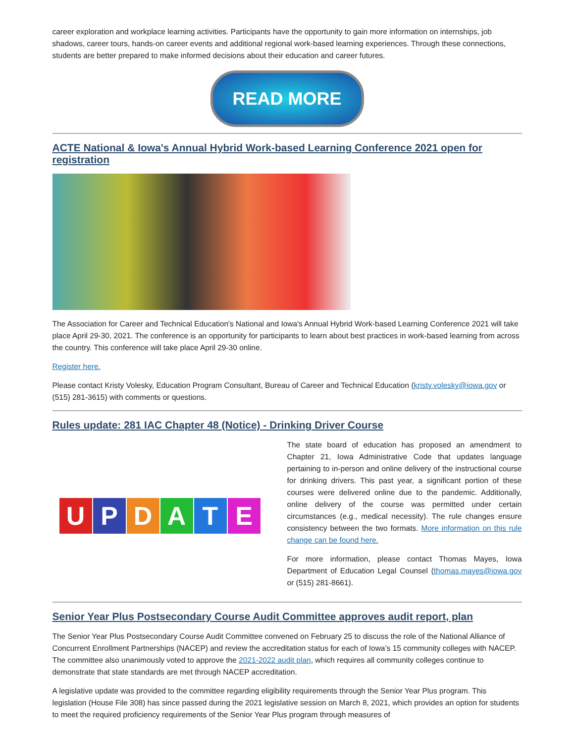career exploration and workplace learning activities. Participants have the opportunity to gain more information on internships, job shadows, career tours, hands-on career events and additional regional work-based learning experiences. Through these connections, students are better prepared to make informed decisions about their education and career futures.
READ MORE
ACTE National & Iowa's Annual Hybrid Work-based Learning Conference 2021 open for registration
The Association for Career and Technical Education's National and Iowa's Annual Hybrid Work-based Learning Conference 2021 will take place April 29-30, 2021. The conference is an opportunity for participants to learn about best practices in work-based learning from across the country. This conference will take place April 29-30 online.
Register here.
Please contact Kristy Volesky, Education Program Consultant, Bureau of Career and Technical Education (kristy.volesky@iowa.gov or (515) 281-3615) with comments or questions.
Rules update: 281 IAC Chapter 48 (Notice) - Drinking Driver Course
UPDATE
The state board of education has proposed an amendment to Chapter 21, Iowa Administrative Code that updates language pertaining to in-person and online delivery of the instructional course for drinking drivers. This past year, a significant portion of these courses were delivered online due to the pandemic. Additionally, online delivery of the course was permitted under certain circumstances (e.g., medical necessity). The rule changes ensure consistency between the two formats. More information on this rule change can be found here.
For more information, please contact Thomas Mayes, Iowa Department of Education Legal Counsel (thomas.mayes@iowa.gov or (515) 281-8661).
Senior Year Plus Postsecondary Course Audit Committee approves audit report, plan
The Senior Year Plus Postsecondary Course Audit Committee convened on February 25 to discuss the role of the National Alliance of Concurrent Enrollment Partnerships (NACEP) and review the accreditation status for each of Iowa’s 15 community colleges with NACEP. The committee also unanimously voted to approve the 2021-2022 audit plan, which requires all community colleges continue to demonstrate that state standards are met through NACEP accreditation.
A legislative update was provided to the committee regarding eligibility requirements through the Senior Year Plus program. This legislation (House File 308) has since passed during the 2021 legislative session on March 8, 2021, which provides an option for students to meet the required proficiency requirements of the Senior Year Plus program through measures of